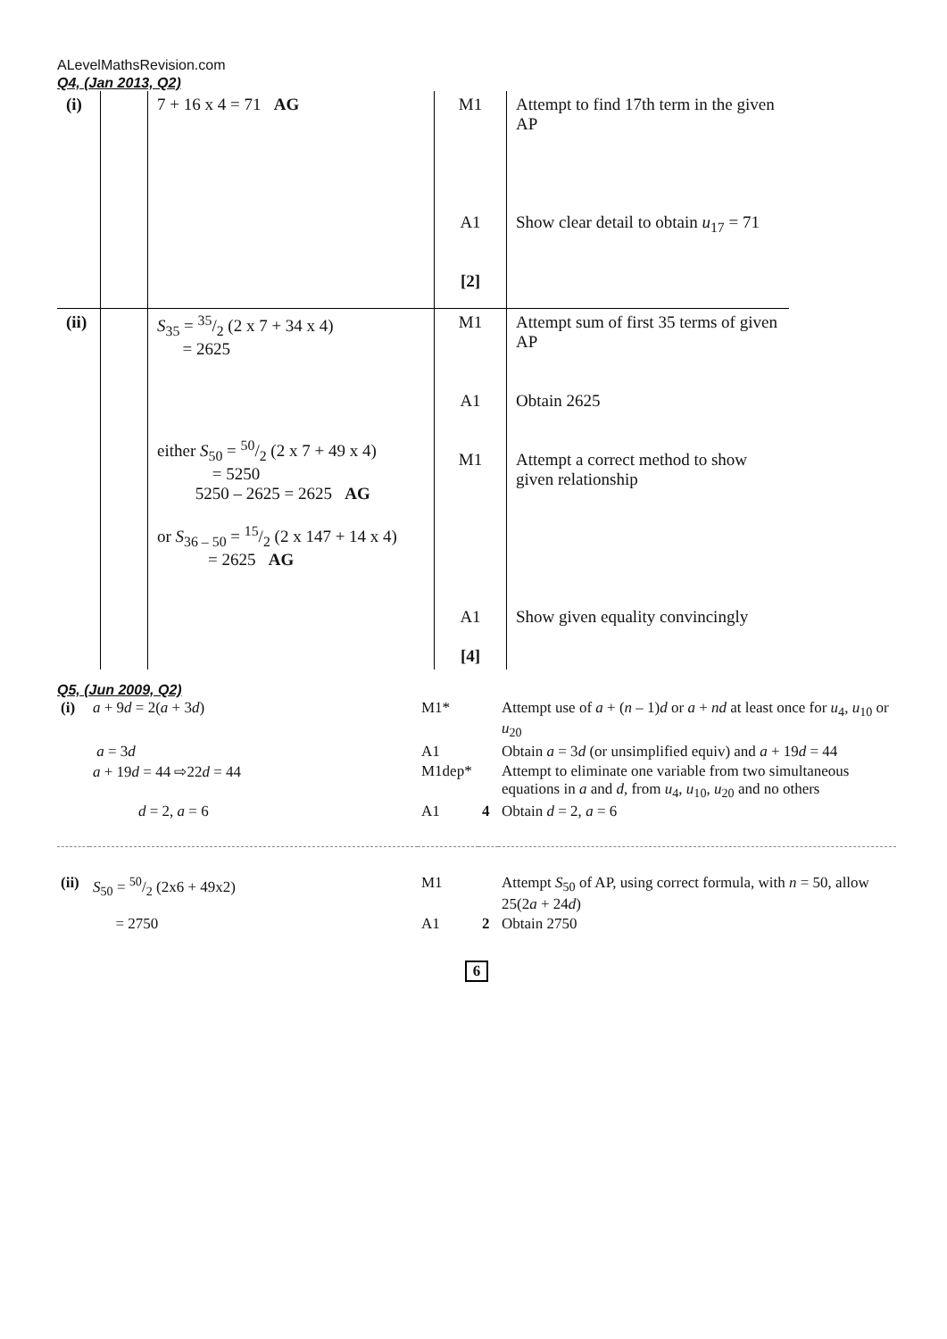ALevelMathsRevision.com
Q4, (Jan 2013, Q2)
| (i) | | 7 + 16 x 4 = 71 AG | M1 A1 [2] | Attempt to find 17th term in the given AP Show clear detail to obtain u<sub>17</sub> = 71 |
| (ii) | | S<sub>35</sub> = 35/2 (2 x 7 + 34 x 4) = 2625 either S<sub>50</sub> = 50/2 (2 x 7 + 49 x 4) = 5250 5250 – 2625 = 2625 AG or S<sub>36 – 50</sub> = 15/2 (2 x 147 + 14 x 4) = 2625 AG | M1 A1 M1 A1 [4] | Attempt sum of first 35 terms of given AP Obtain 2625 Attempt a correct method to show given relationship Show given equality convincingly |
Q5, (Jun 2009, Q2)
| (i) | a + 9 d = 2( a + 3 d ) | M1* | | Attempt use of a + ( n – 1) d or a + nd at least once for u<sub>4</sub>, u<sub>10</sub> or u<sub>20</sub> |
| | a = 3 d | A1 | | Obtain a = 3 d (or unsimplified equiv) and a + 19 d = 44 |
| | a + 19 d = 44 ⇨22 d = 44 | M1dep* | | Attempt to eliminate one variable from two simultaneous equations in a and d , from u<sub>4</sub>, u<sub>10</sub>, u<sub>20</sub> and no others |
| | d = 2, a = 6 | A1 | 4 | Obtain d = 2, a = 6 |
| (ii) | S<sub>50</sub> = 50/2 (2x6 + 49x2) | M1 | | Attempt S<sub>50</sub> of AP, using correct formula, with n = 50, allow 25(2 a + 24 d ) |
| | = 2750 | A1 | 2 | Obtain 2750 |
6